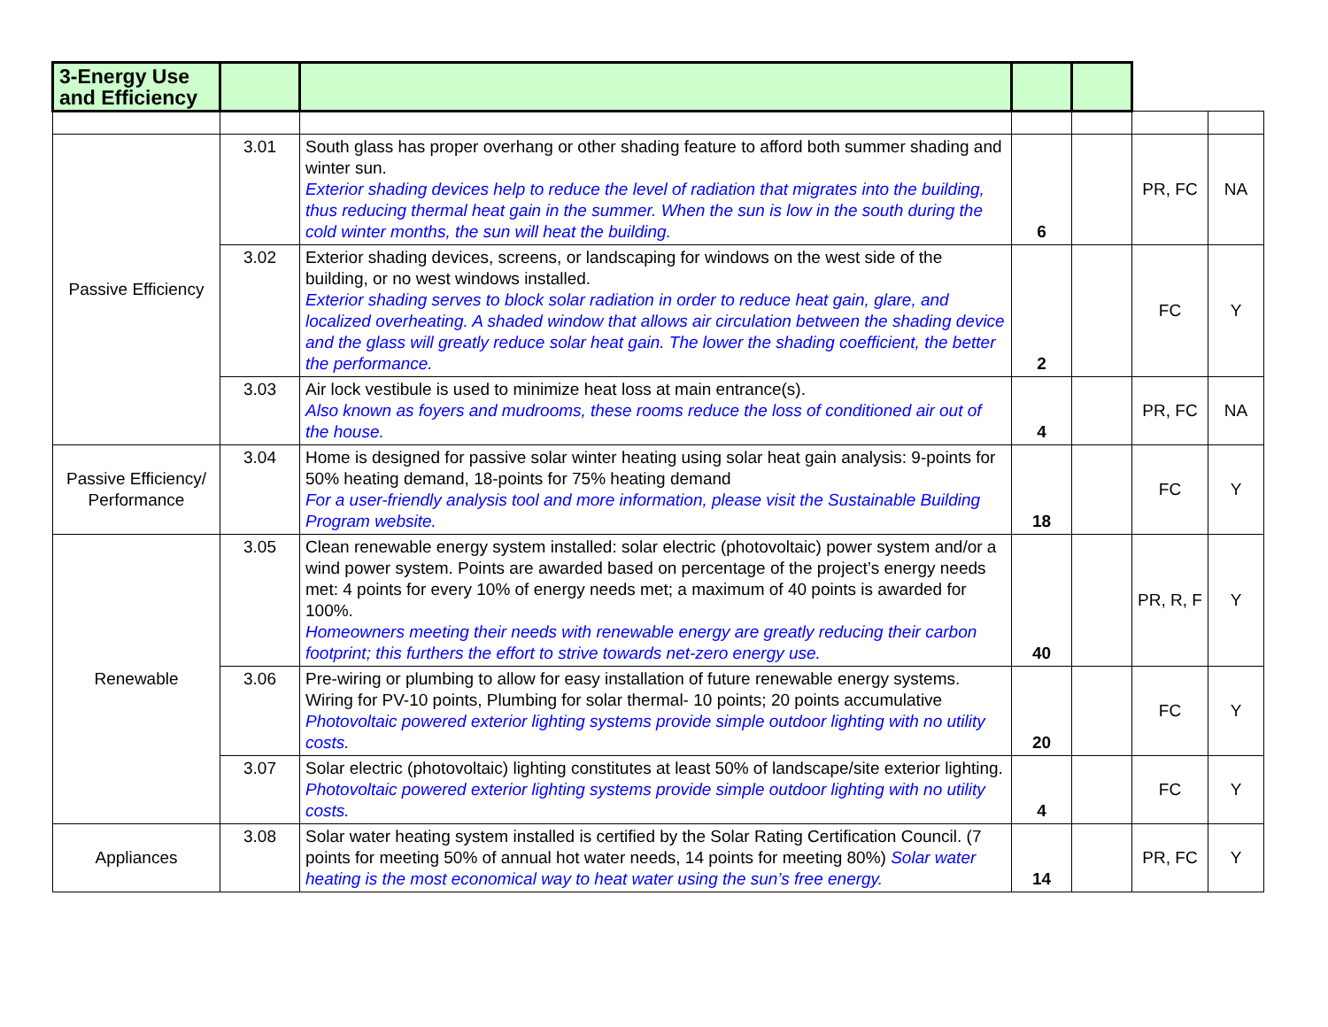| 3-Energy Use and Efficiency | | | | | | |
| --- | --- | --- | --- | --- | --- | --- |
| Passive Efficiency | 3.01 | South glass has proper overhang or other shading feature to afford both summer shading and winter sun. Exterior shading devices help to reduce the level of radiation that migrates into the building, thus reducing thermal heat gain in the summer. When the sun is low in the south during the cold winter months, the sun will heat the building. | 6 | | PR, FC | NA |
| | 3.02 | Exterior shading devices, screens, or landscaping for windows on the west side of the building, or no west windows installed. Exterior shading serves to block solar radiation in order to reduce heat gain, glare, and localized overheating. A shaded window that allows air circulation between the shading device and the glass will greatly reduce solar heat gain. The lower the shading coefficient, the better the performance. | 2 | | FC | Y |
| | 3.03 | Air lock vestibule is used to minimize heat loss at main entrance(s). Also known as foyers and mudrooms, these rooms reduce the loss of conditioned air out of the house. | 4 | | PR, FC | NA |
| Passive Efficiency/ Performance | 3.04 | Home is designed for passive solar winter heating using solar heat gain analysis: 9-points for 50% heating demand, 18-points for 75% heating demand For a user-friendly analysis tool and more information, please visit the Sustainable Building Program website. | 18 | | FC | Y |
| Renewable | 3.05 | Clean renewable energy system installed: solar electric (photovoltaic) power system and/or a wind power system. Points are awarded based on percentage of the project’s energy needs met: 4 points for every 10% of energy needs met; a maximum of 40 points is awarded for 100%. Homeowners meeting their needs with renewable energy are greatly reducing their carbon footprint; this furthers the effort to strive towards net-zero energy use. | 40 | | PR, R, F | Y |
| | 3.06 | Pre-wiring or plumbing to allow for easy installation of future renewable energy systems. Wiring for PV-10 points, Plumbing for solar thermal- 10 points; 20 points accumulative Photovoltaic powered exterior lighting systems provide simple outdoor lighting with no utility costs. | 20 | | FC | Y |
| | 3.07 | Solar electric (photovoltaic) lighting constitutes at least 50% of landscape/site exterior lighting. Photovoltaic powered exterior lighting systems provide simple outdoor lighting with no utility costs. | 4 | | FC | Y |
| Appliances | 3.08 | Solar water heating system installed is certified by the Solar Rating Certification Council. (7 points for meeting 50% of annual hot water needs, 14 points for meeting 80%) Solar water heating is the most economical way to heat water using the sun’s free energy. | 14 | | PR, FC | Y |